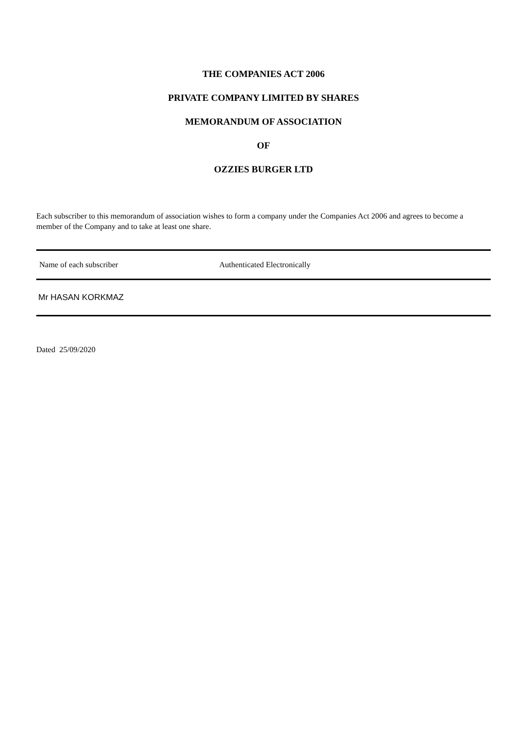THE COMPANIES ACT 2006
PRIVATE COMPANY LIMITED BY SHARES
MEMORANDUM OF ASSOCIATION
OF
OZZIES BURGER LTD
Each subscriber to this memorandum of association wishes to form a company under the Companies Act 2006 and agrees to become a member of the Company and to take at least one share.
| Name of each subscriber | Authenticated Electronically |
| Mr HASAN KORKMAZ | |
Dated 25/09/2020